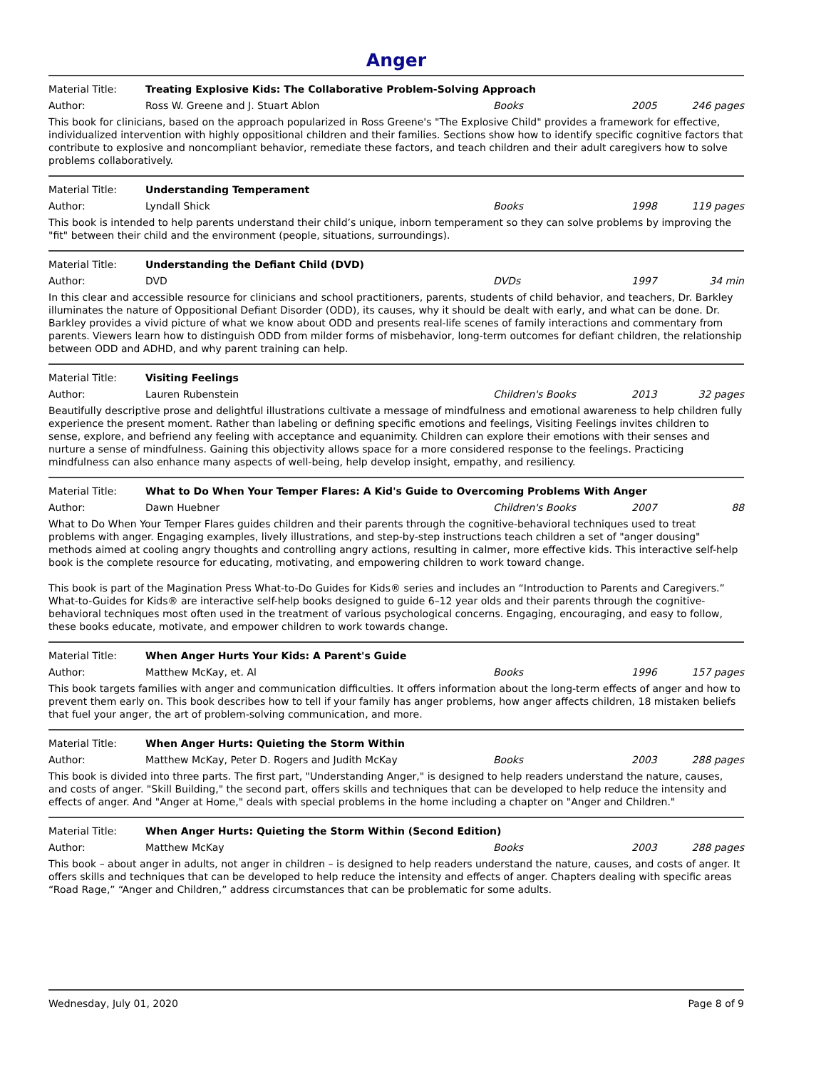Anger
Material Title: Treating Explosive Kids: The Collaborative Problem-Solving Approach
Author: Ross W. Greene and J. Stuart Ablon Books 2005 246 pages
This book for clinicians, based on the approach popularized in Ross Greene's "The Explosive Child" provides a framework for effective, individualized intervention with highly oppositional children and their families. Sections show how to identify specific cognitive factors that contribute to explosive and noncompliant behavior, remediate these factors, and teach children and their adult caregivers how to solve problems collaboratively.
Material Title: Understanding Temperament
Author: Lyndall Shick Books 1998 119 pages
This book is intended to help parents understand their child’s unique, inborn temperament so they can solve problems by improving the "fit" between their child and the environment (people, situations, surroundings).
Material Title: Understanding the Defiant Child (DVD)
Author: DVD DVDs 1997 34 min
In this clear and accessible resource for clinicians and school practitioners, parents, students of child behavior, and teachers, Dr. Barkley illuminates the nature of Oppositional Defiant Disorder (ODD), its causes, why it should be dealt with early, and what can be done. Dr. Barkley provides a vivid picture of what we know about ODD and presents real-life scenes of family interactions and commentary from parents. Viewers learn how to distinguish ODD from milder forms of misbehavior, long-term outcomes for defiant children, the relationship between ODD and ADHD, and why parent training can help.
Material Title: Visiting Feelings
Author: Lauren Rubenstein Children's Books 2013 32 pages
Beautifully descriptive prose and delightful illustrations cultivate a message of mindfulness and emotional awareness to help children fully experience the present moment. Rather than labeling or defining specific emotions and feelings, Visiting Feelings invites children to sense, explore, and befriend any feeling with acceptance and equanimity. Children can explore their emotions with their senses and nurture a sense of mindfulness. Gaining this objectivity allows space for a more considered response to the feelings. Practicing mindfulness can also enhance many aspects of well-being, help develop insight, empathy, and resiliency.
Material Title: What to Do When Your Temper Flares: A Kid's Guide to Overcoming Problems With Anger
Author: Dawn Huebner Children's Books 2007 88
What to Do When Your Temper Flares guides children and their parents through the cognitive-behavioral techniques used to treat problems with anger. Engaging examples, lively illustrations, and step-by-step instructions teach children a set of "anger dousing" methods aimed at cooling angry thoughts and controlling angry actions, resulting in calmer, more effective kids. This interactive self-help book is the complete resource for educating, motivating, and empowering children to work toward change.
This book is part of the Magination Press What-to-Do Guides for Kids® series and includes an “Introduction to Parents and Caregivers.” What-to-Guides for Kids® are interactive self-help books designed to guide 6–12 year olds and their parents through the cognitive-behavioral techniques most often used in the treatment of various psychological concerns. Engaging, encouraging, and easy to follow, these books educate, motivate, and empower children to work towards change.
Material Title: When Anger Hurts Your Kids: A Parent's Guide
Author: Matthew McKay, et. Al Books 1996 157 pages
This book targets families with anger and communication difficulties. It offers information about the long-term effects of anger and how to prevent them early on. This book describes how to tell if your family has anger problems, how anger affects children, 18 mistaken beliefs that fuel your anger, the art of problem-solving communication, and more.
Material Title: When Anger Hurts: Quieting the Storm Within
Author: Matthew McKay, Peter D. Rogers and Judith McKay Books 2003 288 pages
This book is divided into three parts. The first part, "Understanding Anger," is designed to help readers understand the nature, causes, and costs of anger. "Skill Building," the second part, offers skills and techniques that can be developed to help reduce the intensity and effects of anger. And "Anger at Home," deals with special problems in the home including a chapter on "Anger and Children."
Material Title: When Anger Hurts: Quieting the Storm Within (Second Edition)
Author: Matthew McKay Books 2003 288 pages
This book – about anger in adults, not anger in children – is designed to help readers understand the nature, causes, and costs of anger. It offers skills and techniques that can be developed to help reduce the intensity and effects of anger. Chapters dealing with specific areas “Road Rage,” “Anger and Children,” address circumstances that can be problematic for some adults.
Wednesday, July 01, 2020 Page 8 of 9